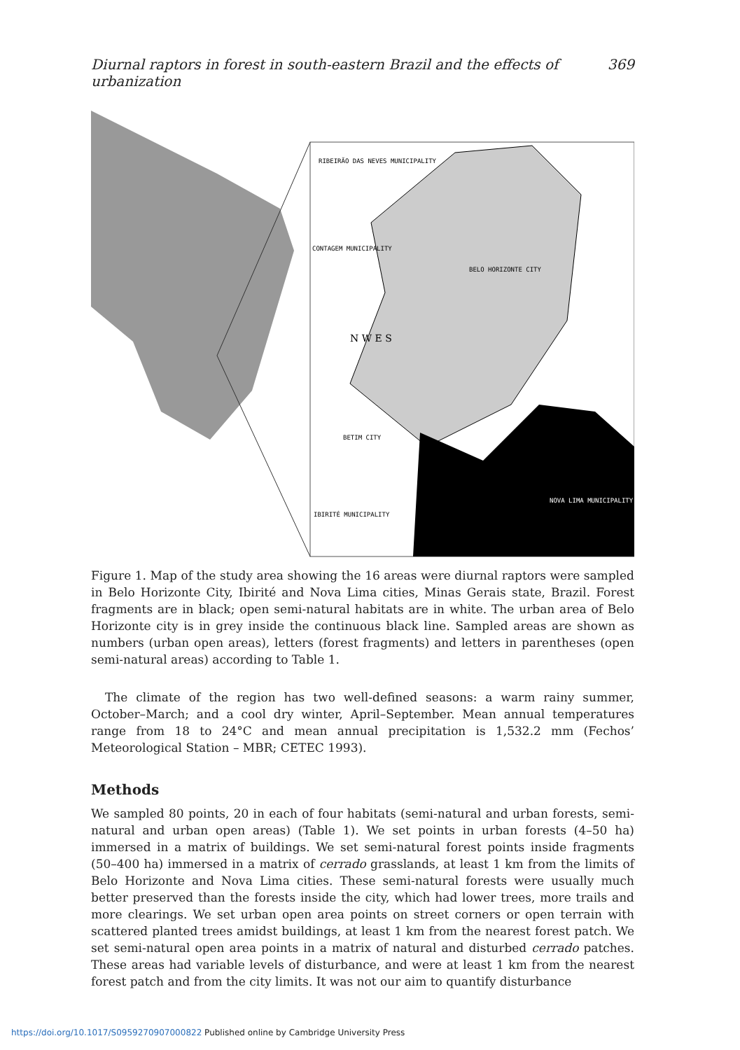Diurnal raptors in forest in south-eastern Brazil and the effects of urbanization 369
RIBEIRÃO DAS NEVES MUNICIPALITY
CONTAGEM MUNICIPALITY
BELO HORIZONTE CITY
BETIM CITY
IBIRITÉ MUNICIPALITY
NOVA LIMA MUNICIPALITY
N W E S
Figure 1. Map of the study area showing the 16 areas were diurnal raptors were sampled in Belo Horizonte City, Ibirité and Nova Lima cities, Minas Gerais state, Brazil. Forest fragments are in black; open semi-natural habitats are in white. The urban area of Belo Horizonte city is in grey inside the continuous black line. Sampled areas are shown as numbers (urban open areas), letters (forest fragments) and letters in parentheses (open semi-natural areas) according to Table 1.
The climate of the region has two well-defined seasons: a warm rainy summer, October–March; and a cool dry winter, April–September. Mean annual temperatures range from 18 to 24°C and mean annual precipitation is 1,532.2 mm (Fechos’ Meteorological Station – MBR; CETEC 1993).
Methods
We sampled 80 points, 20 in each of four habitats (semi-natural and urban forests, semi-natural and urban open areas) (Table 1). We set points in urban forests (4–50 ha) immersed in a matrix of buildings. We set semi-natural forest points inside fragments (50–400 ha) immersed in a matrix of cerrado grasslands, at least 1 km from the limits of Belo Horizonte and Nova Lima cities. These semi-natural forests were usually much better preserved than the forests inside the city, which had lower trees, more trails and more clearings. We set urban open area points on street corners or open terrain with scattered planted trees amidst buildings, at least 1 km from the nearest forest patch. We set semi-natural open area points in a matrix of natural and disturbed cerrado patches. These areas had variable levels of disturbance, and were at least 1 km from the nearest forest patch and from the city limits. It was not our aim to quantify disturbance
https://doi.org/10.1017/S0959270907000822 Published online by Cambridge University Press